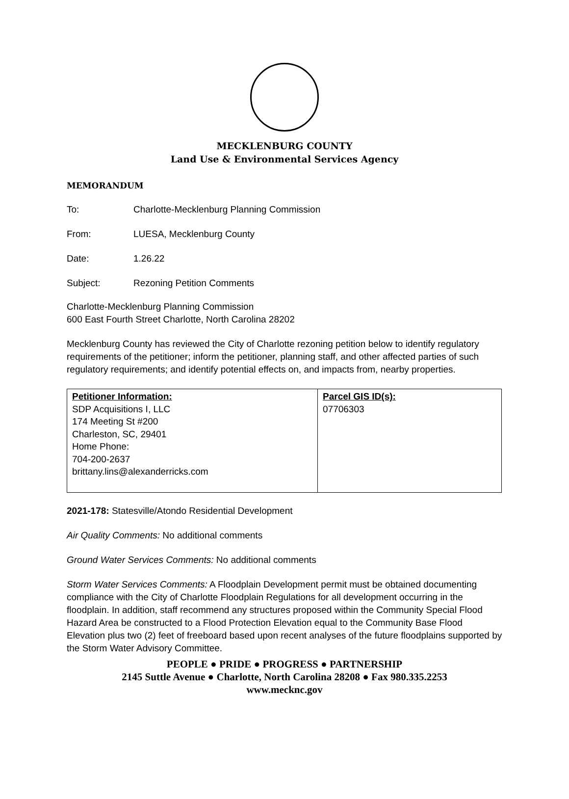MECKLENBURG COUNTY
Land Use & Environmental Services Agency
MEMORANDUM
To: Charlotte-Mecklenburg Planning Commission
From: LUESA, Mecklenburg County
Date: 1.26.22
Subject: Rezoning Petition Comments
Charlotte-Mecklenburg Planning Commission
600 East Fourth Street Charlotte, North Carolina 28202
Mecklenburg County has reviewed the City of Charlotte rezoning petition below to identify regulatory requirements of the petitioner; inform the petitioner, planning staff, and other affected parties of such regulatory requirements; and identify potential effects on, and impacts from, nearby properties.
| Petitioner Information: SDP Acquisitions I, LLC 174 Meeting St #200 Charleston, SC, 29401 Home Phone: 704-200-2637 brittany.lins@alexanderricks.com | Parcel GIS ID(s): 07706303 |
2021-178: Statesville/Atondo Residential Development
Air Quality Comments: No additional comments
Ground Water Services Comments: No additional comments
Storm Water Services Comments: A Floodplain Development permit must be obtained documenting compliance with the City of Charlotte Floodplain Regulations for all development occurring in the floodplain. In addition, staff recommend any structures proposed within the Community Special Flood Hazard Area be constructed to a Flood Protection Elevation equal to the Community Base Flood Elevation plus two (2) feet of freeboard based upon recent analyses of the future floodplains supported by the Storm Water Advisory Committee.
PEOPLE ● PRIDE ● PROGRESS ● PARTNERSHIP
2145 Suttle Avenue ● Charlotte, North Carolina 28208 ● Fax 980.335.2253
www.mecknc.gov